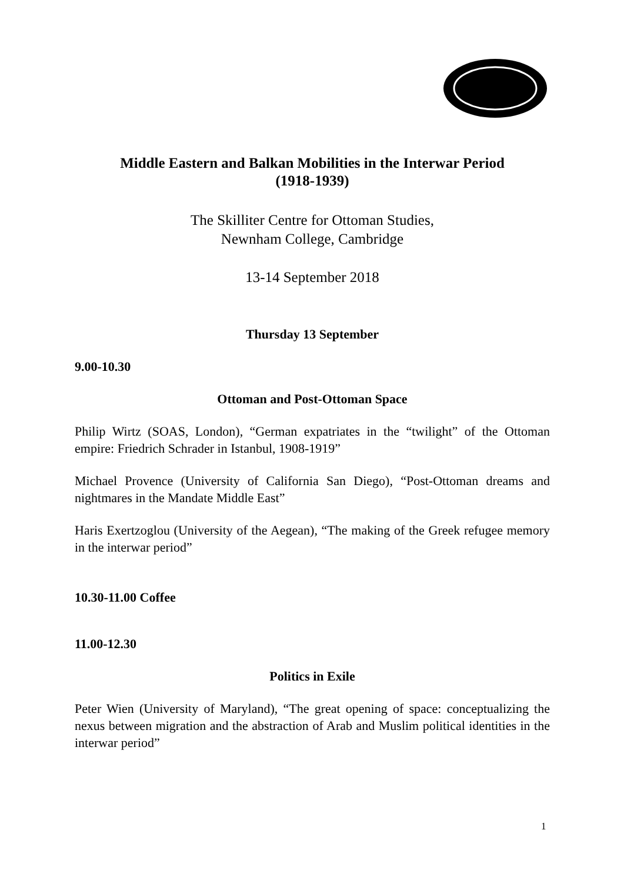Middle Eastern and Balkan Mobilities in the Interwar Period
(1918-1939)
The Skilliter Centre for Ottoman Studies,
Newnham College, Cambridge
13-14 September 2018
Thursday 13 September
9.00-10.30
Ottoman and Post-Ottoman Space
Philip Wirtz (SOAS, London), “German expatriates in the “twilight” of the Ottoman empire: Friedrich Schrader in Istanbul, 1908-1919”
Michael Provence (University of California San Diego), “Post-Ottoman dreams and nightmares in the Mandate Middle East”
Haris Exertzoglou (University of the Aegean), “The making of the Greek refugee memory in the interwar period”
10.30-11.00 Coffee
11.00-12.30
Politics in Exile
Peter Wien (University of Maryland), “The great opening of space: conceptualizing the nexus between migration and the abstraction of Arab and Muslim political identities in the interwar period”
1